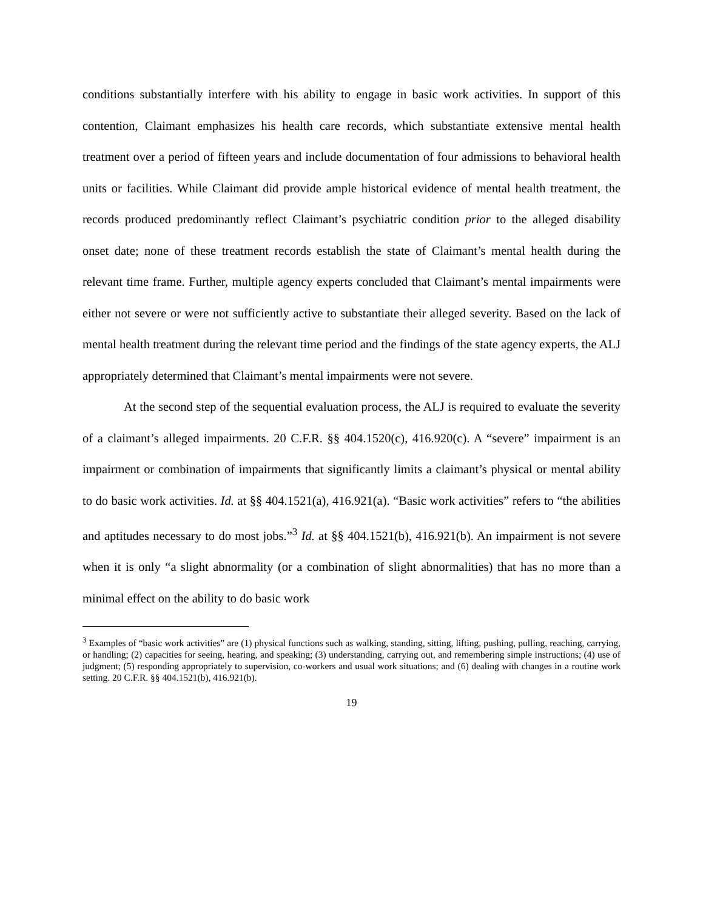conditions substantially interfere with his ability to engage in basic work activities. In support of this contention, Claimant emphasizes his health care records, which substantiate extensive mental health treatment over a period of fifteen years and include documentation of four admissions to behavioral health units or facilities. While Claimant did provide ample historical evidence of mental health treatment, the records produced predominantly reflect Claimant’s psychiatric condition prior to the alleged disability onset date; none of these treatment records establish the state of Claimant’s mental health during the relevant time frame. Further, multiple agency experts concluded that Claimant’s mental impairments were either not severe or were not sufficiently active to substantiate their alleged severity. Based on the lack of mental health treatment during the relevant time period and the findings of the state agency experts, the ALJ appropriately determined that Claimant’s mental impairments were not severe.
At the second step of the sequential evaluation process, the ALJ is required to evaluate the severity of a claimant’s alleged impairments. 20 C.F.R. §§ 404.1520(c), 416.920(c). A “severe” impairment is an impairment or combination of impairments that significantly limits a claimant’s physical or mental ability to do basic work activities. Id. at §§ 404.1521(a), 416.921(a). “Basic work activities” refers to “the abilities and aptitudes necessary to do most jobs.”<sup>3</sup> Id. at §§ 404.1521(b), 416.921(b). An impairment is not severe when it is only “a slight abnormality (or a combination of slight abnormalities) that has no more than a minimal effect on the ability to do basic work
<sup>3</sup> Examples of “basic work activities” are (1) physical functions such as walking, standing, sitting, lifting, pushing, pulling, reaching, carrying, or handling; (2) capacities for seeing, hearing, and speaking; (3) understanding, carrying out, and remembering simple instructions; (4) use of judgment; (5) responding appropriately to supervision, co-workers and usual work situations; and (6) dealing with changes in a routine work setting. 20 C.F.R. §§ 404.1521(b), 416.921(b).
19